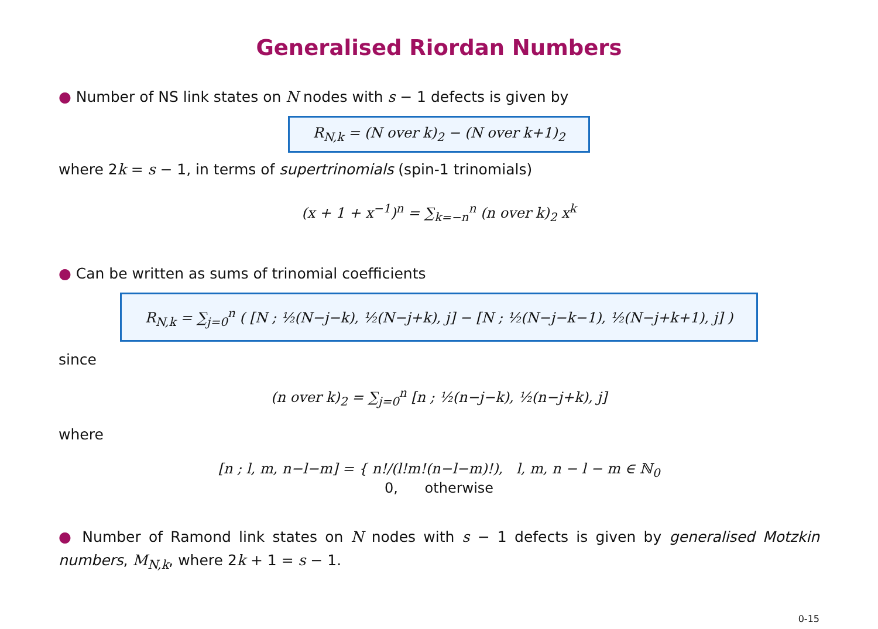Generalised Riordan Numbers
● Number of NS link states on N nodes with s − 1 defects is given by
R<sub>N,k</sub> = (N over k)<sub>2</sub> − (N over k+1)<sub>2</sub>
where 2k = s − 1, in terms of supertrinomials (spin-1 trinomials)
(x + 1 + x<sup>−1</sup>)<sup>n</sup> = ∑<sub>k=−n</sub><sup>n</sup> (n over k)<sub>2</sub> x<sup>k</sup>
● Can be written as sums of trinomial coefficients
R<sub>N,k</sub> = ∑<sub>j=0</sub><sup>n</sup> ( [N ; ½(N−j−k), ½(N−j+k), j] − [N ; ½(N−j−k−1), ½(N−j+k+1), j] )
since
(n over k)<sub>2</sub> = ∑<sub>j=0</sub><sup>n</sup> [n ; ½(n−j−k), ½(n−j+k), j]
where
[n ; l, m, n−l−m] = { n!/(l!m!(n−l−m)!), l, m, n − l − m ∈ ℕ<sub>0</sub>
0, otherwise
● Number of Ramond link states on N nodes with s − 1 defects is given by generalised Motzkin numbers, M<sub>N,k</sub>, where 2k + 1 = s − 1.
0-15